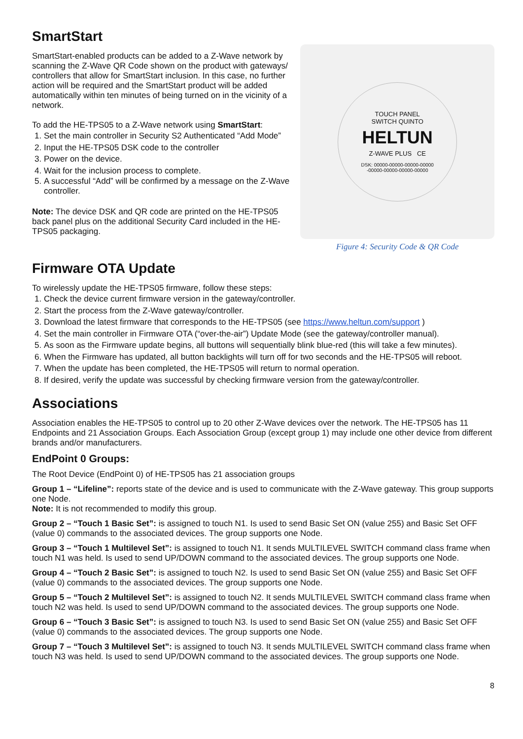SmartStart
SmartStart-enabled products can be added to a Z-Wave network by scanning the Z-Wave QR Code shown on the product with gateways/ controllers that allow for SmartStart inclusion. In this case, no further action will be required and the SmartStart product will be added automatically within ten minutes of being turned on in the vicinity of a network.
To add the HE-TPS05 to a Z-Wave network using SmartStart:
1. Set the main controller in Security S2 Authenticated “Add Mode”
2. Input the HE-TPS05 DSK code to the controller
3. Power on the device.
4. Wait for the inclusion process to complete.
5. A successful “Add” will be confirmed by a message on the Z-Wave controller.
Note: The device DSK and QR code are printed on the HE-TPS05 back panel plus on the additional Security Card included in the HE-TPS05 packaging.
TOUCH PANEL
SWITCH QUINTO
HELTUN
Z-WAVE PLUS CE
DSK: 00000-00000-00000-00000
-00000-00000-00000-00000
Figure 4: Security Code & QR Code
Firmware OTA Update
To wirelessly update the HE-TPS05 firmware, follow these steps:
1. Check the device current firmware version in the gateway/controller.
2. Start the process from the Z-Wave gateway/controller.
3. Download the latest firmware that corresponds to the HE-TPS05 (see https://www.heltun.com/support )
4. Set the main controller in Firmware OTA (“over-the-air”) Update Mode (see the gateway/controller manual).
5. As soon as the Firmware update begins, all buttons will sequentially blink blue-red (this will take a few minutes).
6. When the Firmware has updated, all button backlights will turn off for two seconds and the HE-TPS05 will reboot.
7. When the update has been completed, the HE-TPS05 will return to normal operation.
8. If desired, verify the update was successful by checking firmware version from the gateway/controller.
Associations
Association enables the HE-TPS05 to control up to 20 other Z-Wave devices over the network. The HE-TPS05 has 11 Endpoints and 21 Association Groups. Each Association Group (except group 1) may include one other device from different brands and/or manufacturers.
EndPoint 0 Groups:
The Root Device (EndPoint 0) of HE-TPS05 has 21 association groups
Group 1 – “Lifeline”: reports state of the device and is used to communicate with the Z-Wave gateway. This group supports one Node.
Note: It is not recommended to modify this group.
Group 2 – “Touch 1 Basic Set”: is assigned to touch N1. Is used to send Basic Set ON (value 255) and Basic Set OFF (value 0) commands to the associated devices. The group supports one Node.
Group 3 – “Touch 1 Multilevel Set”: is assigned to touch N1. It sends MULTILEVEL SWITCH command class frame when touch N1 was held. Is used to send UP/DOWN command to the associated devices. The group supports one Node.
Group 4 – “Touch 2 Basic Set”: is assigned to touch N2. Is used to send Basic Set ON (value 255) and Basic Set OFF (value 0) commands to the associated devices. The group supports one Node.
Group 5 – “Touch 2 Multilevel Set”: is assigned to touch N2. It sends MULTILEVEL SWITCH command class frame when touch N2 was held. Is used to send UP/DOWN command to the associated devices. The group supports one Node.
Group 6 – “Touch 3 Basic Set”: is assigned to touch N3. Is used to send Basic Set ON (value 255) and Basic Set OFF (value 0) commands to the associated devices. The group supports one Node.
Group 7 – “Touch 3 Multilevel Set”: is assigned to touch N3. It sends MULTILEVEL SWITCH command class frame when touch N3 was held. Is used to send UP/DOWN command to the associated devices. The group supports one Node.
8